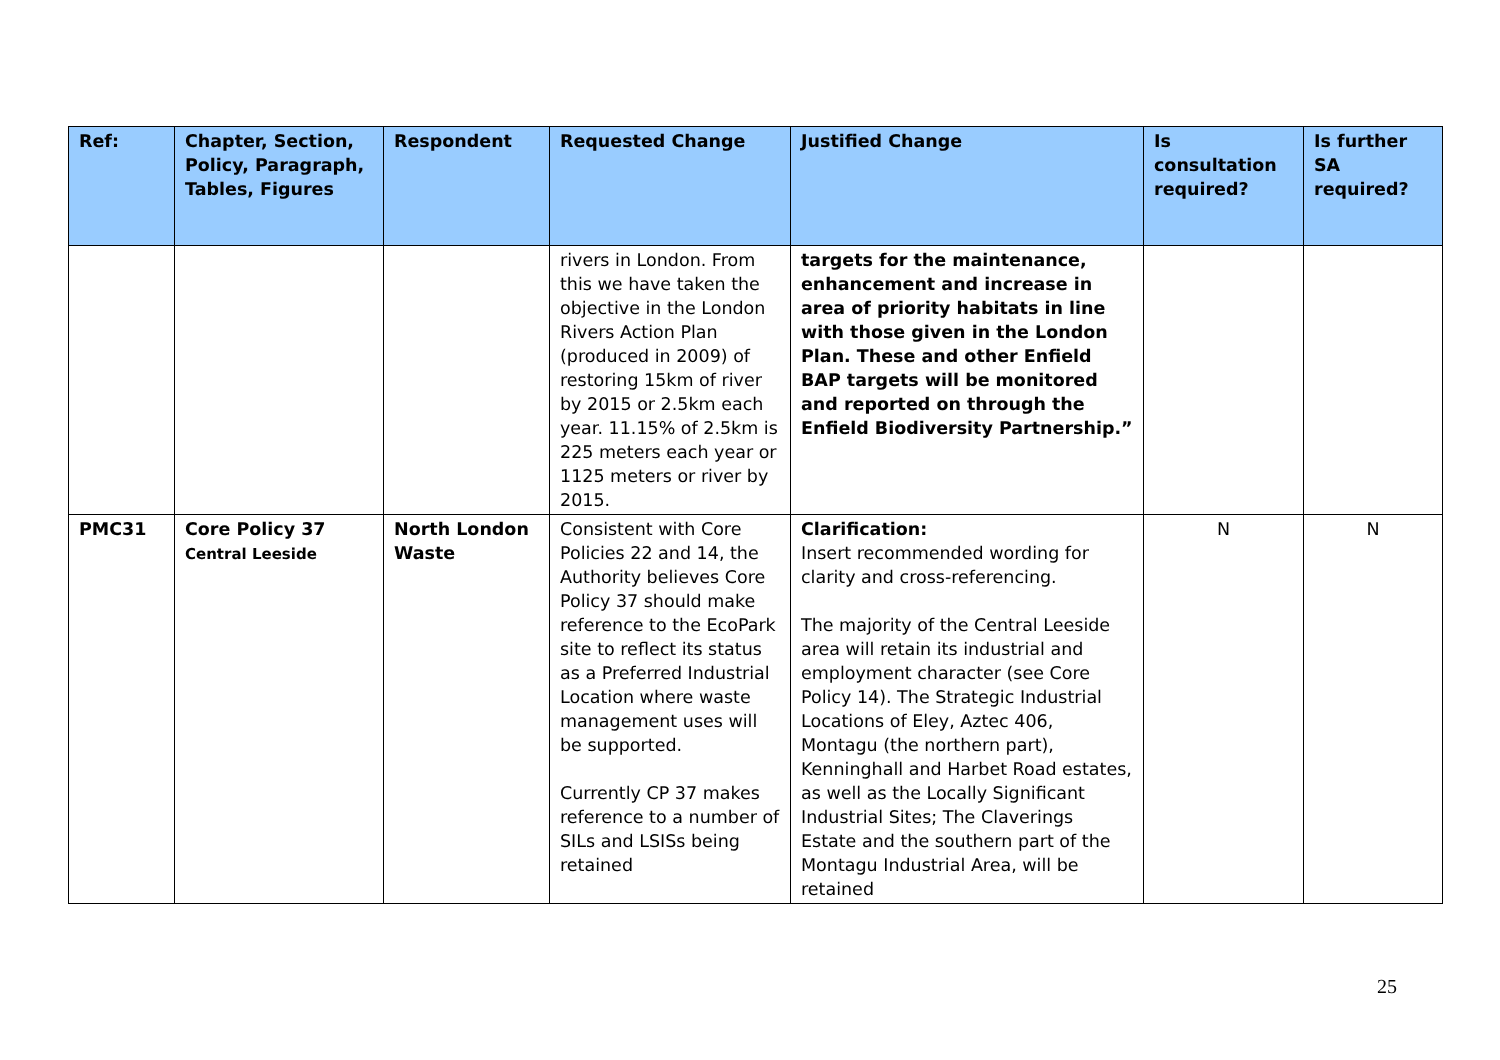| Ref: | Chapter, Section, Policy, Paragraph, Tables, Figures | Respondent | Requested Change | Justified Change | Is consultation required? | Is further SA required? |
| --- | --- | --- | --- | --- | --- | --- |
| | | | rivers in London. From this we have taken the objective in the London Rivers Action Plan (produced in 2009) of restoring 15km of river by 2015 or 2.5km each year. 11.15% of 2.5km is 225 meters each year or 1125 meters or river by 2015. | targets for the maintenance, enhancement and increase in area of priority habitats in line with those given in the London Plan. These and other Enfield BAP targets will be monitored and reported on through the Enfield Biodiversity Partnership.” | | |
| PMC31 | Core Policy 37 Central Leeside | North London Waste | Consistent with Core Policies 22 and 14, the Authority believes Core Policy 37 should make reference to the EcoPark site to reflect its status as a Preferred Industrial Location where waste management uses will be supported. Currently CP 37 makes reference to a number of SILs and LSISs being retained | Clarification: Insert recommended wording for clarity and cross-referencing. The majority of the Central Leeside area will retain its industrial and employment character (see Core Policy 14). The Strategic Industrial Locations of Eley, Aztec 406, Montagu (the northern part), Kenninghall and Harbet Road estates, as well as the Locally Significant Industrial Sites; The Claverings Estate and the southern part of the Montagu Industrial Area, will be retained | N | N |
25